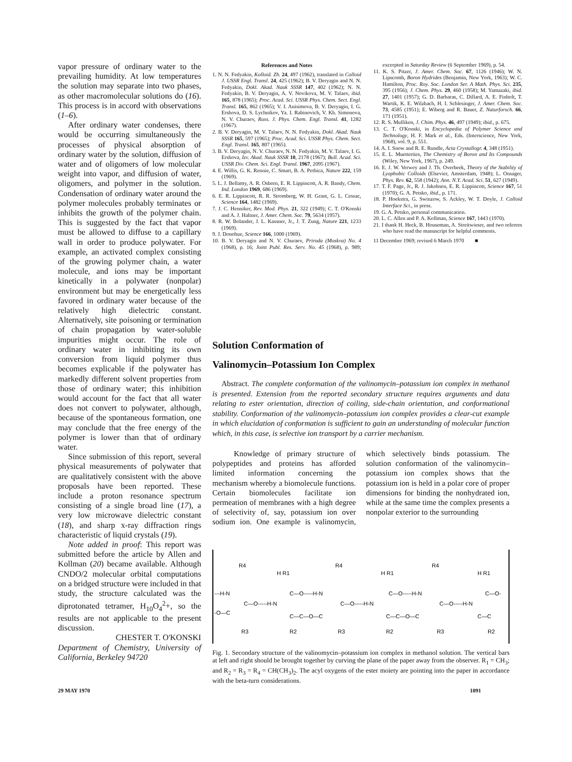vapor pressure of ordinary water to the prevailing humidity. At low temperatures the solution may separate into two phases, as other macromolecular solutions do (16). This process is in accord with observations (1–6).
After ordinary water condenses, there would be occurring simultaneously the processes of physical absorption of ordinary water by the solution, diffusion of water and of oligomers of low molecular weight into vapor, and diffusion of water, oligomers, and polymer in the solution. Condensation of ordinary water around the polymer molecules probably terminates or inhibits the growth of the polymer chain. This is suggested by the fact that vapor must be allowed to diffuse to a capillary wall in order to produce polywater. For example, an activated complex consisting of the growing polymer chain, a water molecule, and ions may be important kinetically in a polywater (nonpolar) environment but may be energetically less favored in ordinary water because of the relatively high dielectric constant. Alternatively, site poisoning or termination of chain propagation by water-soluble impurities might occur. The role of ordinary water in inhibiting its own conversion from liquid polymer thus becomes explicable if the polywater has markedly different solvent properties from those of ordinary water; this inhibition would account for the fact that all water does not convert to polywater, although, because of the spontaneous formation, one may conclude that the free energy of the polymer is lower than that of ordinary water.
Since submission of this report, several physical measurements of polywater that are qualitatively consistent with the above proposals have been reported. These include a proton resonance spectrum consisting of a single broad line (17), a very low microwave dielectric constant (18), and sharp x-ray diffraction rings characteristic of liquid crystals (19).
Note added in proof: This report was submitted before the article by Allen and Kollman (20) became available. Although CNDO/2 molecular orbital computations on a bridged structure were included in that study, the structure calculated was the diprotonated tetramer, H<sub>10</sub>O<sub>4</sub><sup>2</sup>+, so the results are not applicable to the present discussion.
CHESTER T. O'KONSKI
Department of Chemistry, University of California, Berkeley 94720
References and Notes
1. N. N. Fedyakin, Kolloid. Zh. 24, 497 (1962), translated in Colloid J. USSR Engl. Transl. 24, 425 (1962); B. V. Deryagin and N. N. Fedyakin, Dokl. Akad. Nauk SSSR 147, 402 (1962); N. N. Fedyakin, B. V. Deryagin, A. V. Novikova, M. V. Talaev, ibid. 165, 878 (1965); Proc. Acad. Sci. USSR Phys. Chem. Sect. Engl. Transl. 165, 862 (1965); V. I. Anisimova, B. V. Deryagin, I. G. Ershova, D. S. Lychnikov, Ya. I. Rabinovich, V. Kh. Simonova, N. V. Churaev, Russ. J. Phys. Chem. Engl. Transl. 41, 1282 (1967).
2. B. V. Deryagin, M. V. Talaev, N. N. Fedyakin, Dokl. Akad. Nauk SSSR 165, 597 (1965); Proc. Acad. Sci. USSR Phys. Chem. Sect. Engl. Transl. 165, 807 (1965).
3. B. V. Deryagin, N. V. Churaev, N. N. Fedyakin, M. V. Talaev, I. G. Ershova, Izv. Akad. Nauk SSSR 10, 2178 (1967); Bull. Acad. Sci. USSR Div. Chem. Sci. Engl. Transl. 1967, 2095 (1967).
4. E. Willis, G. K. Rennie, C. Smart, B. A. Pethica, Nature 222, 159 (1969).
5. L. J. Bellamy, A. R. Osborn, E. R. Lippincott, A. R. Bandy, Chem. Ind. London 1969, 686 (1969).
6. E. R. Lippincott, R. R. Stromberg, W. H. Grant, G. L. Cessac, Science 164, 1482 (1969).
7. J. C. Henniker, Rev. Mod. Phys. 21, 322 (1949); C. T. O'Konski and A. J. Haltner, J. Amer. Chem. Soc. 79, 5634 (1957).
8. R. W. Bolander, J. L. Kassner, Jr., J. T. Zung, Nature 221, 1233 (1969).
9. J. Donohue, Science 166, 1000 (1969).
10. B. V. Deryagin and N. V. Churaev, Priroda (Moskva) No. 4 (1968), p. 16; Joint Publ. Res. Serv. No. 45 (1968), p. 989; excerpted in Saturday Review (6 September 1969), p. 54.
11. K. S. Pitzer, J. Amer. Chem. Soc. 67, 1126 (1946); W. N. Lipscomb, Boron Hydrides (Benjamin, New York, 1963); W. C. Hamilton, Proc. Roy. Soc. London Ser. A Math. Phys. Sci. 235, 395 (1956); J. Chem. Phys. 29, 460 (1958); M. Yamazaki, ibid. 27, 1401 (1957); G. D. Barbaras, C. Dillard, A. E. Finholt, T. Wartik, K. E. Wilzbach, H. I. Schlesinger, J. Amer. Chem. Soc. 73, 4585 (1951); E. Wiberg and R. Bauer, Z. Naturforsch. 66, 171 (1951).
12. R. S. Mulliken, J. Chim. Phys. 46, 497 (1949); ibid., p. 675.
13. C. T. O'Konski, in Encyclopedia of Polymer Science and Technology, H. F. Mark et al., Eds. (Interscience, New York, 1968), vol. 9, p. 551.
14. A. I. Snow and R. E. Rundle, Acta Crystallogr. 4, 348 (1951).
15. E. L. Muetterties, The Chemistry of Boron and Its Compounds (Wiley, New York, 1967), p. 249.
16. E. J. W. Verwey and J. Th. Overbeek, Theory of the Stability of Lyophobic Colloids (Elsevier, Amsterdam, 1948); L. Onsager, Phys. Rev. 62, 558 (1942); Ann. N.Y. Acad. Sci. 51, 627 (1949).
17. T. F. Page, Jr., R. J. Jakobsen, E. R. Lippincott, Science 167, 51 (1970); G. A. Petsko, ibid., p. 171.
18. P. Hoekstra, G. Swinzow, S. Ackley, W. T. Doyle, J. Colloid Interface Sci., in press.
19. G. A. Petsko, personal communication.
20. L. C. Allen and P. A. Kollman, Science 167, 1443 (1970).
21. I thank H. Heck, B. Houseman, A. Streitwieser, and two referees who have read the manuscript for helpful comments.
11 December 1969; revised 6 March 1970 ■
Solution Conformation of
Valinomycin–Potassium Ion Complex
Abstract. The complete conformation of the valinomycin–potassium ion complex in methanol is presented. Extension from the reported secondary structure requires arguments and data relating to ester orientation, direction of coiling, side-chain orientation, and conformational stability. Conformation of the valinomycin–potassium ion complex provides a clear-cut example in which elucidation of conformation is sufficient to gain an understanding of molecular function which, in this case, is selective ion transport by a carrier mechanism.
Knowledge of primary structure of polypeptides and proteins has afforded limited information concerning the mechanism whereby a biomolecule functions. Certain biomolecules facilitate ion permeation of membranes with a high degree of selectivity of, say, potassium ion over sodium ion. One example is valinomycin, which selectively binds potassium. The solution conformation of the valinomycin–potassium ion complex shows that the potassium ion is held in a polar core of proper dimensions for binding the nonhydrated ion, while at the same time the complex presents a nonpolar exterior to the surrounding
R4
H R1
R4
H R1
R4
H R1
---H-N
C—O-----H-N
C—O-----H-N
C—O-
C—O-----H-N
C—O-----H-N
C—O-----H-N
-O—C
C—C—O—C
C—C—O—C
C—C
R3
R2
R3
R2
R3
R2
Fig. 1. Secondary structure of the valinomycin–potassium ion complex in methanol solution. The vertical bars at left and right should be brought together by curving the plane of the paper away from the observer. R<sub>1</sub> = CH<sub>3</sub>; and R<sub>2</sub> = R<sub>3</sub> = R<sub>4</sub> = CH(CH<sub>3</sub>)<sub>2</sub>. The acyl oxygens of the ester moiety are pointing into the paper in accordance with the beta-turn considerations.
29 MAY 1970 1091